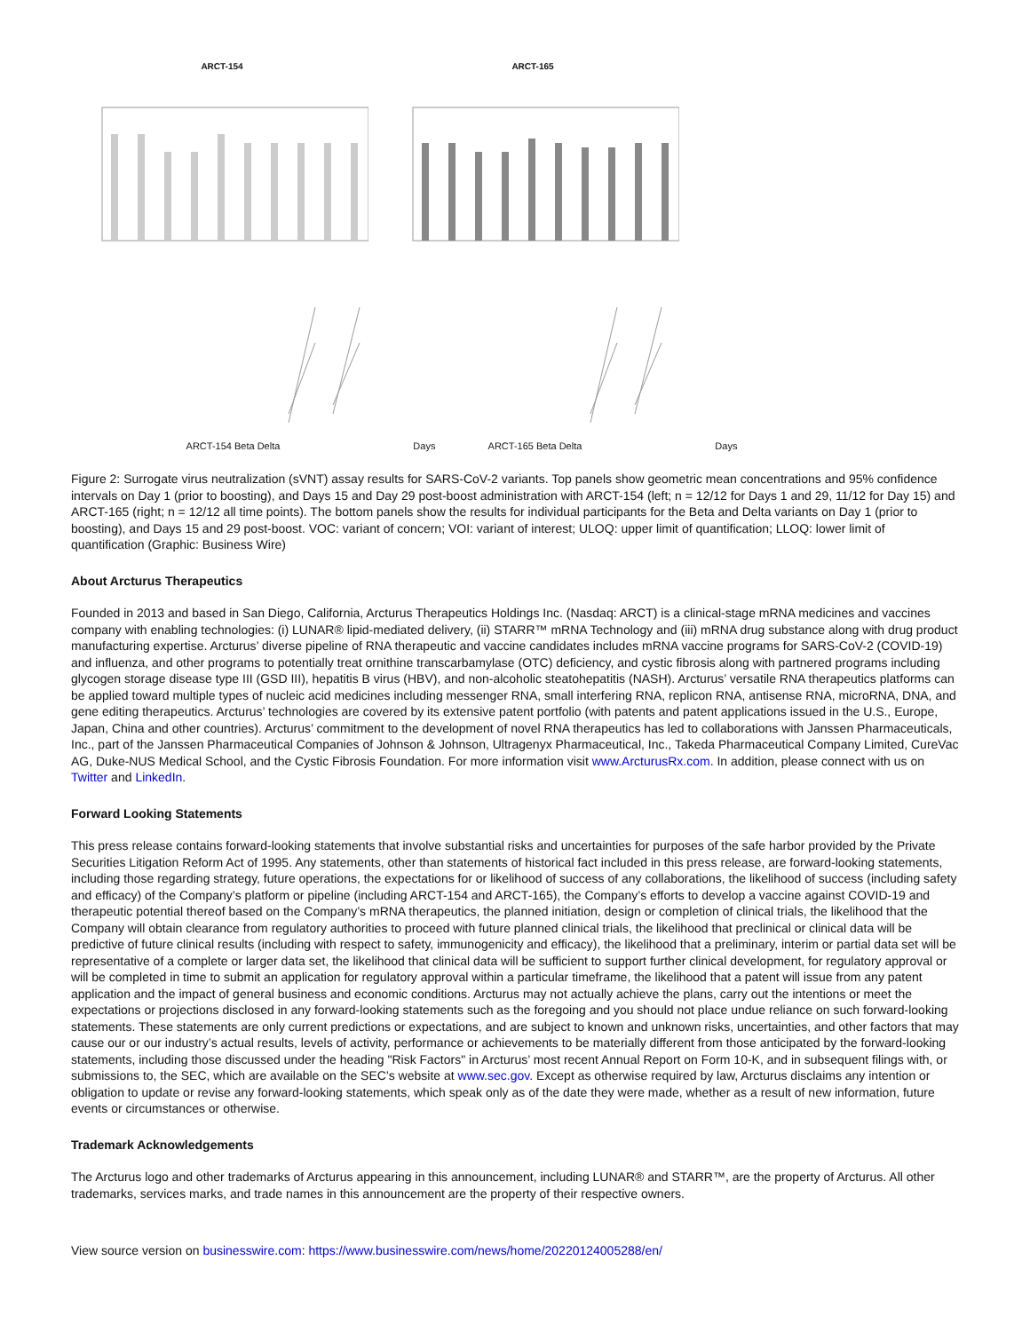ARCT-154
ARCT-165
ARCT-154 Beta DeltaDays
ARCT-165 Beta DeltaDays
Figure 2: Surrogate virus neutralization (sVNT) assay results for SARS-CoV-2 variants. Top panels show geometric mean concentrations and 95% confidence intervals on Day 1 (prior to boosting), and Days 15 and Day 29 post-boost administration with ARCT-154 (left; n = 12/12 for Days 1 and 29, 11/12 for Day 15) and ARCT-165 (right; n = 12/12 all time points). The bottom panels show the results for individual participants for the Beta and Delta variants on Day 1 (prior to boosting), and Days 15 and 29 post-boost. VOC: variant of concern; VOI: variant of interest; ULOQ: upper limit of quantification; LLOQ: lower limit of quantification (Graphic: Business Wire)
About Arcturus Therapeutics
Founded in 2013 and based in San Diego, California, Arcturus Therapeutics Holdings Inc. (Nasdaq: ARCT) is a clinical-stage mRNA medicines and vaccines company with enabling technologies: (i) LUNAR® lipid-mediated delivery, (ii) STARR™ mRNA Technology and (iii) mRNA drug substance along with drug product manufacturing expertise. Arcturus’ diverse pipeline of RNA therapeutic and vaccine candidates includes mRNA vaccine programs for SARS-CoV-2 (COVID-19) and influenza, and other programs to potentially treat ornithine transcarbamylase (OTC) deficiency, and cystic fibrosis along with partnered programs including glycogen storage disease type III (GSD III), hepatitis B virus (HBV), and non-alcoholic steatohepatitis (NASH). Arcturus’ versatile RNA therapeutics platforms can be applied toward multiple types of nucleic acid medicines including messenger RNA, small interfering RNA, replicon RNA, antisense RNA, microRNA, DNA, and gene editing therapeutics. Arcturus’ technologies are covered by its extensive patent portfolio (with patents and patent applications issued in the U.S., Europe, Japan, China and other countries). Arcturus’ commitment to the development of novel RNA therapeutics has led to collaborations with Janssen Pharmaceuticals, Inc., part of the Janssen Pharmaceutical Companies of Johnson & Johnson, Ultragenyx Pharmaceutical, Inc., Takeda Pharmaceutical Company Limited, CureVac AG, Duke-NUS Medical School, and the Cystic Fibrosis Foundation. For more information visit www.ArcturusRx.com. In addition, please connect with us on Twitter and LinkedIn.
Forward Looking Statements
This press release contains forward-looking statements that involve substantial risks and uncertainties for purposes of the safe harbor provided by the Private Securities Litigation Reform Act of 1995. Any statements, other than statements of historical fact included in this press release, are forward-looking statements, including those regarding strategy, future operations, the expectations for or likelihood of success of any collaborations, the likelihood of success (including safety and efficacy) of the Company’s platform or pipeline (including ARCT-154 and ARCT-165), the Company’s efforts to develop a vaccine against COVID-19 and therapeutic potential thereof based on the Company’s mRNA therapeutics, the planned initiation, design or completion of clinical trials, the likelihood that the Company will obtain clearance from regulatory authorities to proceed with future planned clinical trials, the likelihood that preclinical or clinical data will be predictive of future clinical results (including with respect to safety, immunogenicity and efficacy), the likelihood that a preliminary, interim or partial data set will be representative of a complete or larger data set, the likelihood that clinical data will be sufficient to support further clinical development, for regulatory approval or will be completed in time to submit an application for regulatory approval within a particular timeframe, the likelihood that a patent will issue from any patent application and the impact of general business and economic conditions. Arcturus may not actually achieve the plans, carry out the intentions or meet the expectations or projections disclosed in any forward-looking statements such as the foregoing and you should not place undue reliance on such forward-looking statements. These statements are only current predictions or expectations, and are subject to known and unknown risks, uncertainties, and other factors that may cause our or our industry’s actual results, levels of activity, performance or achievements to be materially different from those anticipated by the forward-looking statements, including those discussed under the heading "Risk Factors" in Arcturus’ most recent Annual Report on Form 10-K, and in subsequent filings with, or submissions to, the SEC, which are available on the SEC’s website at www.sec.gov. Except as otherwise required by law, Arcturus disclaims any intention or obligation to update or revise any forward-looking statements, which speak only as of the date they were made, whether as a result of new information, future events or circumstances or otherwise.
Trademark Acknowledgements
The Arcturus logo and other trademarks of Arcturus appearing in this announcement, including LUNAR® and STARR™, are the property of Arcturus. All other trademarks, services marks, and trade names in this announcement are the property of their respective owners.
View source version on businesswire.com: https://www.businesswire.com/news/home/20220124005288/en/